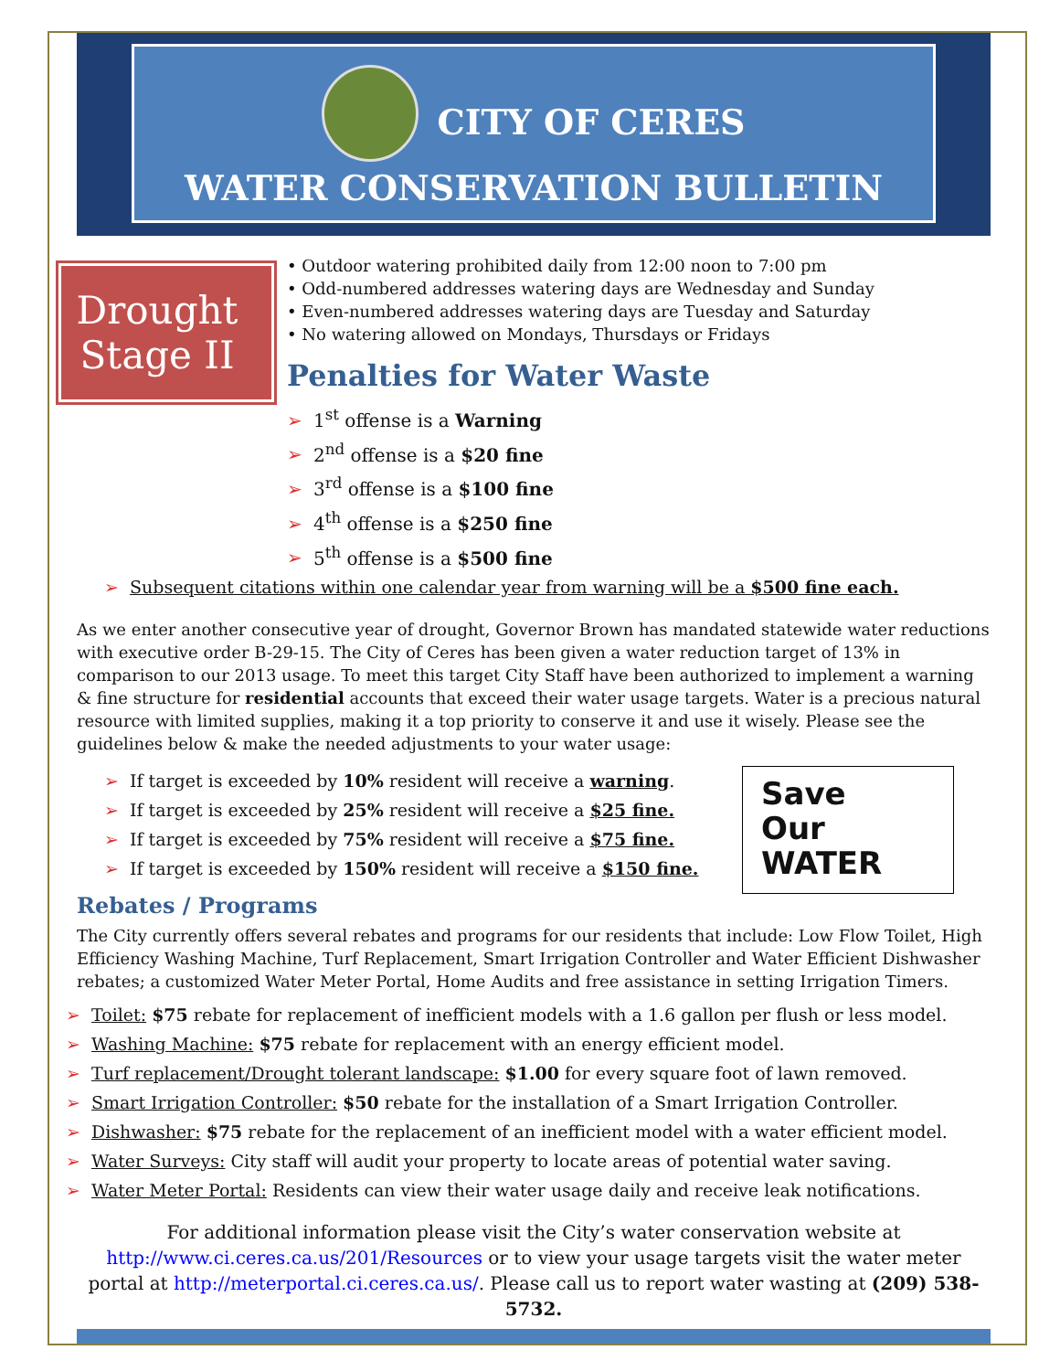CITY OF CERES
WATER CONSERVATION BULLETIN
Drought Stage II
• Outdoor watering prohibited daily from 12:00 noon to 7:00 pm
• Odd-numbered addresses watering days are Wednesday and Sunday
• Even-numbered addresses watering days are Tuesday and Saturday
• No watering allowed on Mondays, Thursdays or Fridays
Penalties for Water Waste
➢ 1<sup>st</sup> offense is a Warning
➢ 2<sup>nd</sup> offense is a $20 fine
➢ 3<sup>rd</sup> offense is a $100 fine
➢ 4<sup>th</sup> offense is a $250 fine
➢ 5<sup>th</sup> offense is a $500 fine
➢ Subsequent citations within one calendar year from warning will be a $500 fine each.
As we enter another consecutive year of drought, Governor Brown has mandated statewide water reductions with executive order B-29-15. The City of Ceres has been given a water reduction target of 13% in comparison to our 2013 usage. To meet this target City Staff have been authorized to implement a warning & fine structure for residential accounts that exceed their water usage targets. Water is a precious natural resource with limited supplies, making it a top priority to conserve it and use it wisely. Please see the guidelines below & make the needed adjustments to your water usage:
Save
Our
WATER
➢ If target is exceeded by 10% resident will receive a warning.
➢ If target is exceeded by 25% resident will receive a $25 fine.
➢ If target is exceeded by 75% resident will receive a $75 fine.
➢ If target is exceeded by 150% resident will receive a $150 fine.
Rebates / Programs
The City currently offers several rebates and programs for our residents that include: Low Flow Toilet, High Efficiency Washing Machine, Turf Replacement, Smart Irrigation Controller and Water Efficient Dishwasher rebates; a customized Water Meter Portal, Home Audits and free assistance in setting Irrigation Timers.
➢ Toilet: $75 rebate for replacement of inefficient models with a 1.6 gallon per flush or less model.
➢ Washing Machine: $75 rebate for replacement with an energy efficient model.
➢ Turf replacement/Drought tolerant landscape: $1.00 for every square foot of lawn removed.
➢ Smart Irrigation Controller: $50 rebate for the installation of a Smart Irrigation Controller.
➢ Dishwasher: $75 rebate for the replacement of an inefficient model with a water efficient model.
➢ Water Surveys: City staff will audit your property to locate areas of potential water saving.
➢ Water Meter Portal: Residents can view their water usage daily and receive leak notifications.
For additional information please visit the City’s water conservation website at http://www.ci.ceres.ca.us/201/Resources or to view your usage targets visit the water meter portal at http://meterportal.ci.ceres.ca.us/. Please call us to report water wasting at (209) 538-5732.